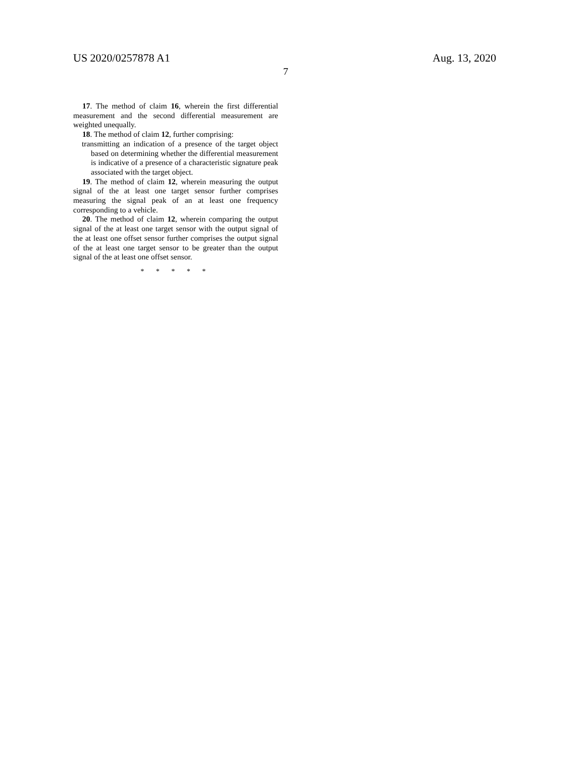US 2020/0257878 A1
7
Aug. 13, 2020
17. The method of claim 16, wherein the first differential measurement and the second differential measurement are weighted unequally.
18. The method of claim 12, further comprising:
transmitting an indication of a presence of the target object based on determining whether the differential measurement is indicative of a presence of a characteristic signature peak associated with the target object.
19. The method of claim 12, wherein measuring the output signal of the at least one target sensor further comprises measuring the signal peak of an at least one frequency corresponding to a vehicle.
20. The method of claim 12, wherein comparing the output signal of the at least one target sensor with the output signal of the at least one offset sensor further comprises the output signal of the at least one target sensor to be greater than the output signal of the at least one offset sensor.
* * * * *